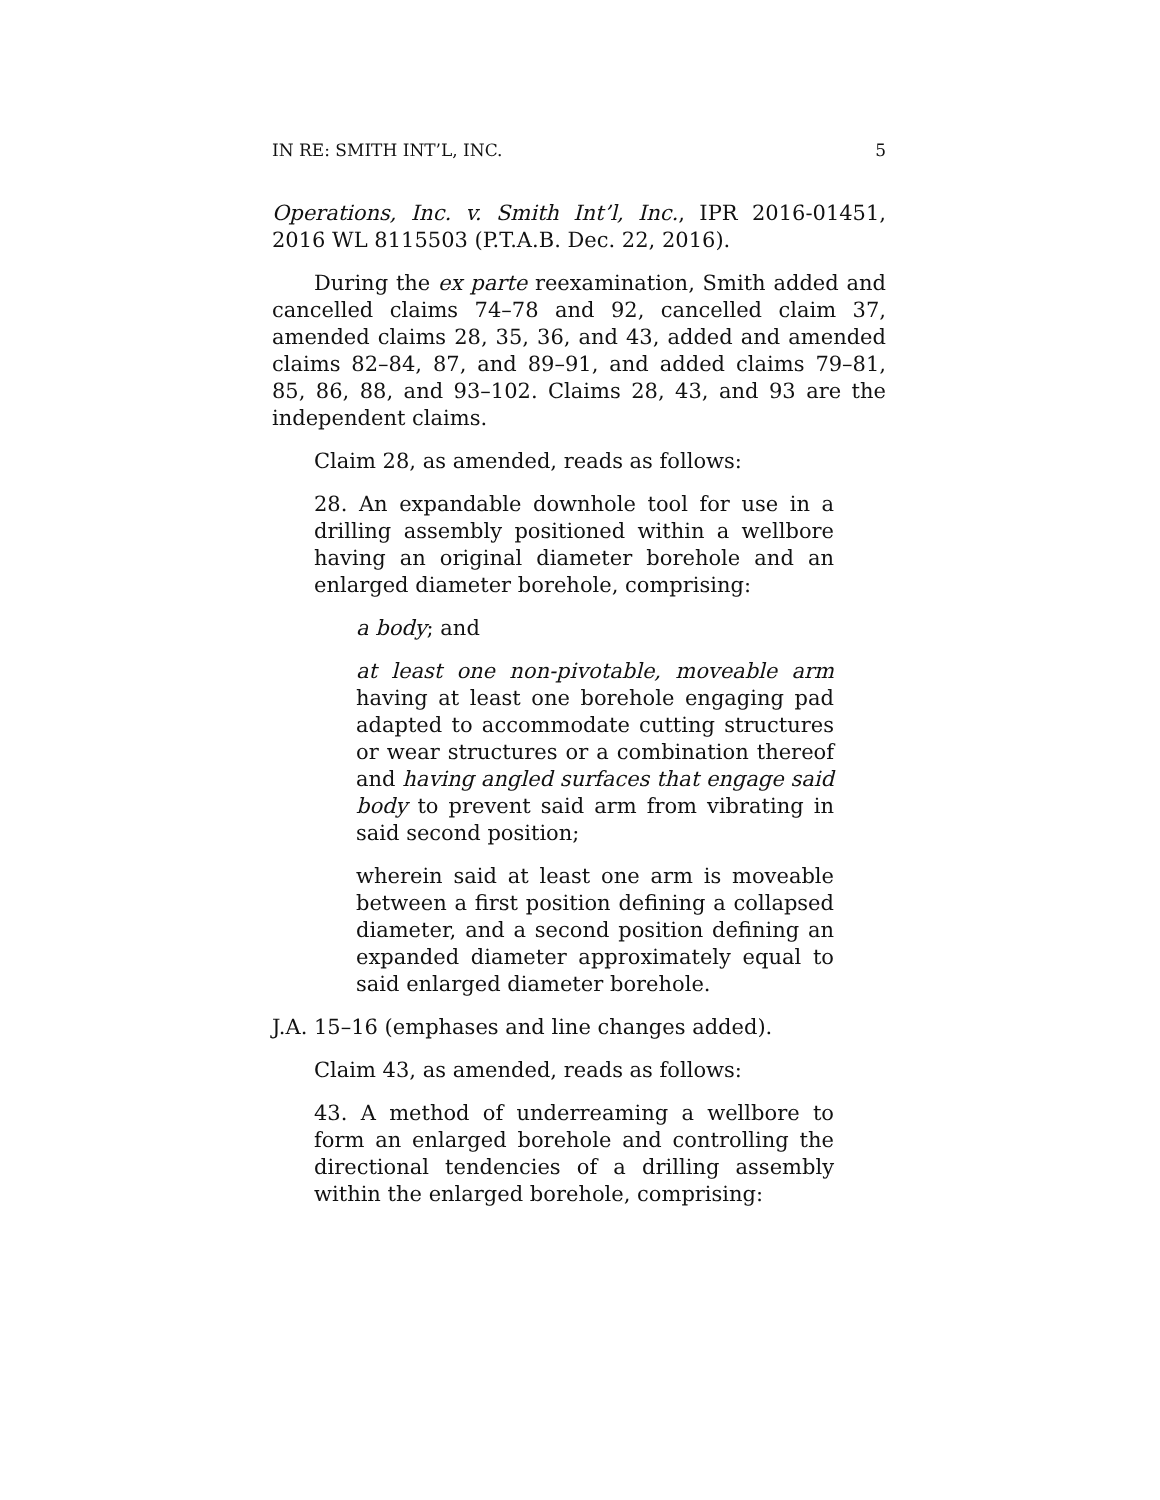IN RE: SMITH INT’L, INC. 5
Operations, Inc. v. Smith Int’l, Inc., IPR 2016-01451, 2016 WL 8115503 (P.T.A.B. Dec. 22, 2016).
During the ex parte reexamination, Smith added and cancelled claims 74–78 and 92, cancelled claim 37, amended claims 28, 35, 36, and 43, added and amended claims 82–84, 87, and 89–91, and added claims 79–81, 85, 86, 88, and 93–102. Claims 28, 43, and 93 are the independent claims.
Claim 28, as amended, reads as follows:
28. An expandable downhole tool for use in a drilling assembly positioned within a wellbore having an original diameter borehole and an enlarged diameter borehole, comprising:
a body; and
at least one non-pivotable, moveable arm having at least one borehole engaging pad adapted to accommodate cutting structures or wear structures or a combination thereof and having angled surfaces that engage said body to prevent said arm from vibrating in said second position;
wherein said at least one arm is moveable between a first position defining a collapsed diameter, and a second position defining an expanded diameter approximately equal to said enlarged diameter borehole.
J.A. 15–16 (emphases and line changes added).
Claim 43, as amended, reads as follows:
43. A method of underreaming a wellbore to form an enlarged borehole and controlling the directional tendencies of a drilling assembly within the enlarged borehole, comprising: